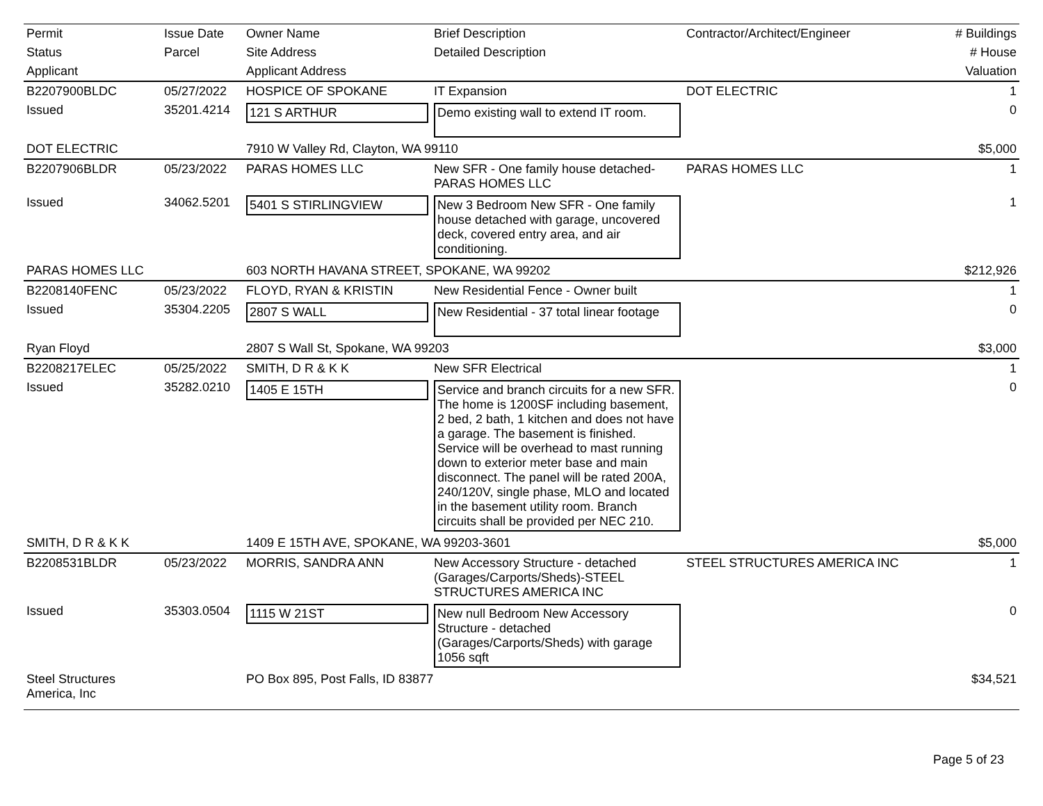| Permit | Issue Date | Owner Name | Brief Description | Contractor/Architect/Engineer | # Buildings |
| --- | --- | --- | --- | --- | --- |
| Status | Parcel | Site Address | Detailed Description | | # House |
| Applicant | | Applicant Address | | | Valuation |
| B2207900BLDC | 05/27/2022 | HOSPICE OF SPOKANE | IT Expansion | DOT ELECTRIC | 1 |
| Issued | 35201.4214 | 121 S ARTHUR | Demo existing wall to extend IT room. | | 0 |
| DOT ELECTRIC | | 7910 W Valley Rd, Clayton, WA 99110 | | | $5,000 |
| B2207906BLDR | 05/23/2022 | PARAS HOMES LLC | New SFR - One family house detached-PARAS HOMES LLC | PARAS HOMES LLC | 1 |
| Issued | 34062.5201 | 5401 S STIRLINGVIEW | New 3 Bedroom New SFR - One family house detached with garage, uncovered deck, covered entry area, and air conditioning. | | 1 |
| PARAS HOMES LLC | | 603 NORTH HAVANA STREET, SPOKANE, WA 99202 | | | $212,926 |
| B2208140FENC | 05/23/2022 | FLOYD, RYAN & KRISTIN | New Residential Fence - Owner built | | 1 |
| Issued | 35304.2205 | 2807 S WALL | New Residential - 37 total linear footage | | 0 |
| Ryan Floyd | | 2807 S Wall St, Spokane, WA 99203 | | | $3,000 |
| B2208217ELEC | 05/25/2022 | SMITH, D R & K K | New SFR Electrical | | 1 |
| Issued | 35282.0210 | 1405 E 15TH | Service and branch circuits for a new SFR. The home is 1200SF including basement, 2 bed, 2 bath, 1 kitchen and does not have a garage. The basement is finished. Service will be overhead to mast running down to exterior meter base and main disconnect. The panel will be rated 200A, 240/120V, single phase, MLO and located in the basement utility room. Branch circuits shall be provided per NEC 210. | | 0 |
| SMITH, D R & K K | | 1409 E 15TH AVE, SPOKANE, WA 99203-3601 | | | $5,000 |
| B2208531BLDR | 05/23/2022 | MORRIS, SANDRA ANN | New Accessory Structure - detached (Garages/Carports/Sheds)-STEEL STRUCTURES AMERICA INC | STEEL STRUCTURES AMERICA INC | 1 |
| Issued | 35303.0504 | 1115 W 21ST | New null Bedroom New Accessory Structure - detached (Garages/Carports/Sheds) with garage 1056 sqft | | 0 |
| Steel Structures America, Inc | | PO Box 895, Post Falls, ID 83877 | | | $34,521 |
Page 5 of 23